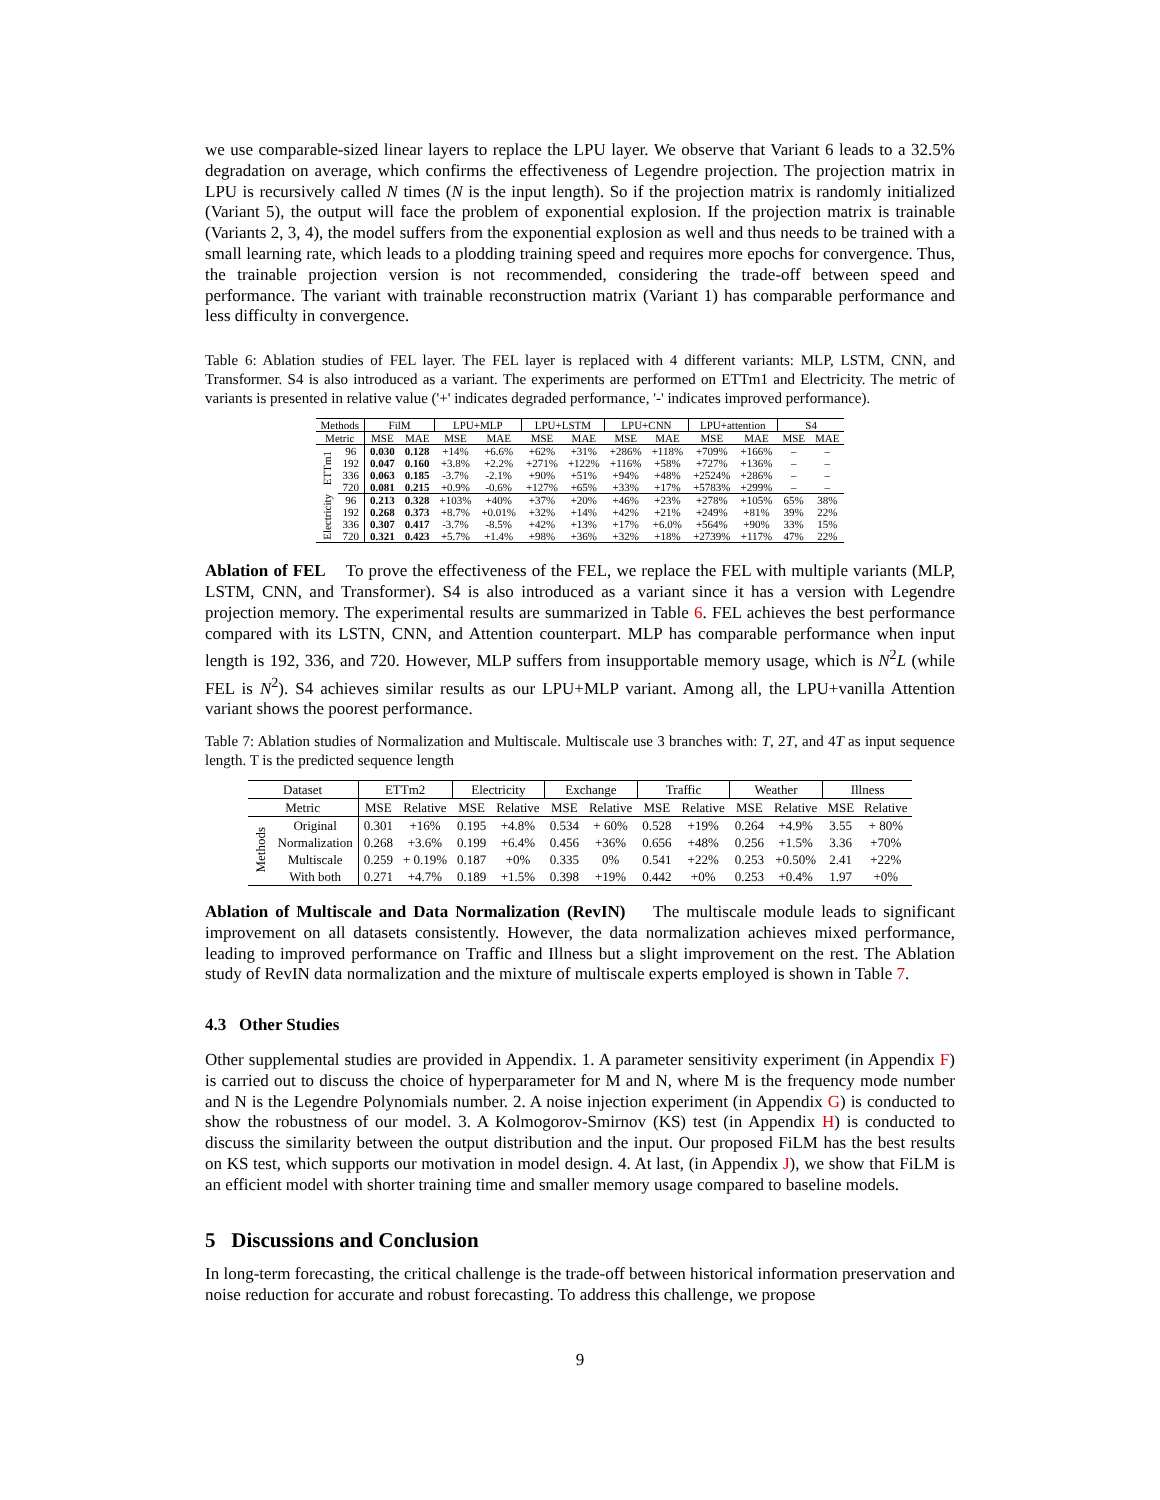we use comparable-sized linear layers to replace the LPU layer. We observe that Variant 6 leads to a 32.5% degradation on average, which confirms the effectiveness of Legendre projection. The projection matrix in LPU is recursively called N times (N is the input length). So if the projection matrix is randomly initialized (Variant 5), the output will face the problem of exponential explosion. If the projection matrix is trainable (Variants 2, 3, 4), the model suffers from the exponential explosion as well and thus needs to be trained with a small learning rate, which leads to a plodding training speed and requires more epochs for convergence. Thus, the trainable projection version is not recommended, considering the trade-off between speed and performance. The variant with trainable reconstruction matrix (Variant 1) has comparable performance and less difficulty in convergence.
Table 6: Ablation studies of FEL layer. The FEL layer is replaced with 4 different variants: MLP, LSTM, CNN, and Transformer. S4 is also introduced as a variant. The experiments are performed on ETTm1 and Electricity. The metric of variants is presented in relative value ('+' indicates degraded performance, '-' indicates improved performance).
| Methods | | FilM | | LPU+MLP | | LPU+LSTM | | LPU+CNN | | LPU+attention | | S4 | |
| --- | --- | --- | --- | --- | --- | --- | --- | --- | --- | --- | --- | --- | --- |
| Metric | | MSE | MAE | MSE | MAE | MSE | MAE | MSE | MAE | MSE | MAE | MSE | MAE |
| ETTm1 | 96 | 0.030 | 0.128 | +14% | +6.6% | +62% | +31% | +286% | +118% | +709% | +166% | – | – |
| | 192 | 0.047 | 0.160 | +3.8% | +2.2% | +271% | +122% | +116% | +58% | +727% | +136% | – | – |
| | 336 | 0.063 | 0.185 | -3.7% | -2.1% | +90% | +51% | +94% | +48% | +2524% | +286% | – | – |
| | 720 | 0.081 | 0.215 | +0.9% | -0.6% | +127% | +65% | +33% | +17% | +5783% | +299% | – | – |
| Electricity | 96 | 0.213 | 0.328 | +103% | +40% | +37% | +20% | +46% | +23% | +278% | +105% | 65% | 38% |
| | 192 | 0.268 | 0.373 | +8.7% | +0.01% | +32% | +14% | +42% | +21% | +249% | +81% | 39% | 22% |
| | 336 | 0.307 | 0.417 | -3.7% | -8.5% | +42% | +13% | +17% | +6.0% | +564% | +90% | 33% | 15% |
| | 720 | 0.321 | 0.423 | +5.7% | +1.4% | +98% | +36% | +32% | +18% | +2739% | +117% | 47% | 22% |
Ablation of FEL To prove the effectiveness of the FEL, we replace the FEL with multiple variants (MLP, LSTM, CNN, and Transformer). S4 is also introduced as a variant since it has a version with Legendre projection memory. The experimental results are summarized in Table 6. FEL achieves the best performance compared with its LSTN, CNN, and Attention counterpart. MLP has comparable performance when input length is 192, 336, and 720. However, MLP suffers from insupportable memory usage, which is N<sup>2</sup>L (while FEL is N<sup>2</sup>). S4 achieves similar results as our LPU+MLP variant. Among all, the LPU+vanilla Attention variant shows the poorest performance.
Table 7: Ablation studies of Normalization and Multiscale. Multiscale use 3 branches with: T, 2T, and 4T as input sequence length. T is the predicted sequence length
| Dataset | | ETTm2 | | Electricity | | Exchange | | Traffic | | Weather | | Illness | |
| --- | --- | --- | --- | --- | --- | --- | --- | --- | --- | --- | --- | --- | --- |
| Metric | | MSE | Relative | MSE | Relative | MSE | Relative | MSE | Relative | MSE | Relative | MSE | Relative |
| Methods | Original | 0.301 | +16% | 0.195 | +4.8% | 0.534 | + 60% | 0.528 | +19% | 0.264 | +4.9% | 3.55 | + 80% |
| | Normalization | 0.268 | +3.6% | 0.199 | +6.4% | 0.456 | +36% | 0.656 | +48% | 0.256 | +1.5% | 3.36 | +70% |
| | Multiscale | 0.259 | + 0.19% | 0.187 | +0% | 0.335 | 0% | 0.541 | +22% | 0.253 | +0.50% | 2.41 | +22% |
| | With both | 0.271 | +4.7% | 0.189 | +1.5% | 0.398 | +19% | 0.442 | +0% | 0.253 | +0.4% | 1.97 | +0% |
Ablation of Multiscale and Data Normalization (RevIN) The multiscale module leads to significant improvement on all datasets consistently. However, the data normalization achieves mixed performance, leading to improved performance on Traffic and Illness but a slight improvement on the rest. The Ablation study of RevIN data normalization and the mixture of multiscale experts employed is shown in Table 7.
4.3 Other Studies
Other supplemental studies are provided in Appendix. 1. A parameter sensitivity experiment (in Appendix F) is carried out to discuss the choice of hyperparameter for M and N, where M is the frequency mode number and N is the Legendre Polynomials number. 2. A noise injection experiment (in Appendix G) is conducted to show the robustness of our model. 3. A Kolmogorov-Smirnov (KS) test (in Appendix H) is conducted to discuss the similarity between the output distribution and the input. Our proposed FiLM has the best results on KS test, which supports our motivation in model design. 4. At last, (in Appendix J), we show that FiLM is an efficient model with shorter training time and smaller memory usage compared to baseline models.
5 Discussions and Conclusion
In long-term forecasting, the critical challenge is the trade-off between historical information preservation and noise reduction for accurate and robust forecasting. To address this challenge, we propose
9